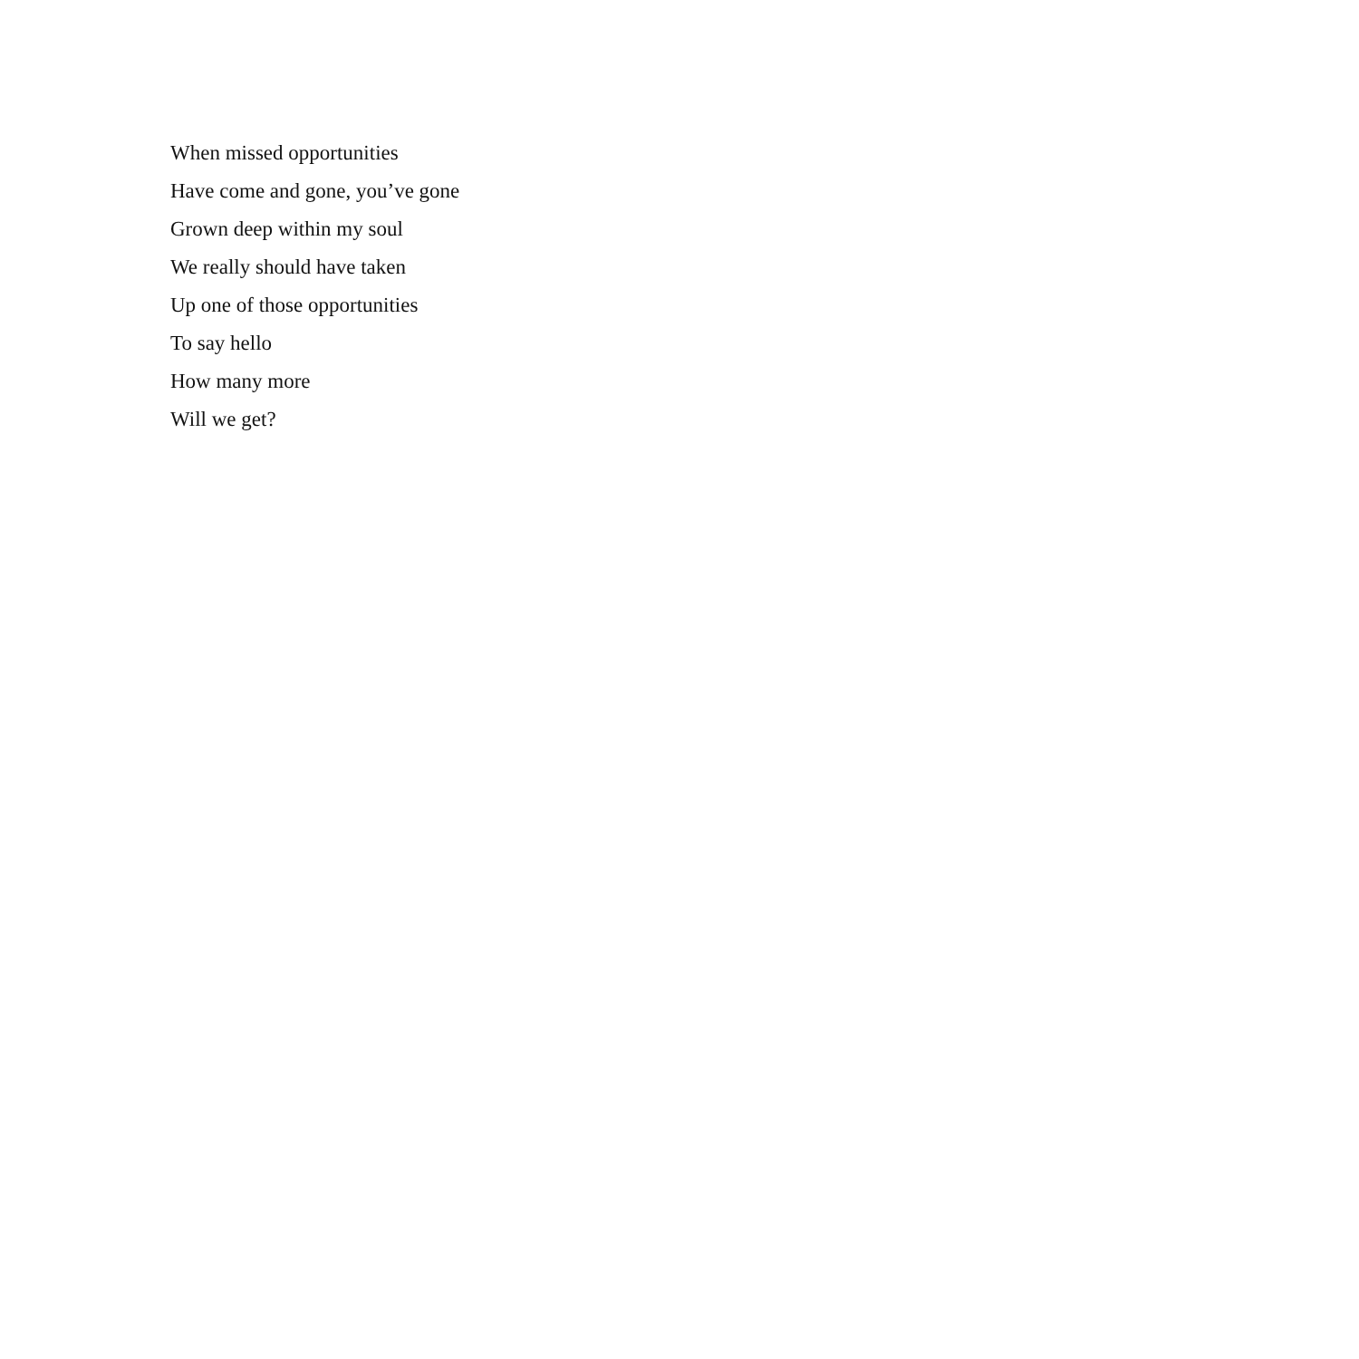When missed opportunities
Have come and gone, you’ve gone
Grown deep within my soul
We really should have taken
Up one of those opportunities
To say hello
How many more
Will we get?